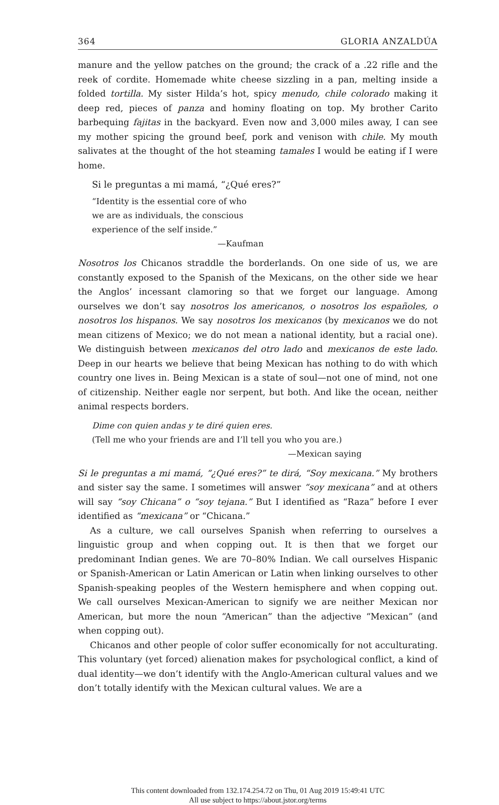364 GLORIA ANZALDÚA
manure and the yellow patches on the ground; the crack of a .22 rifle and the reek of cordite. Homemade white cheese sizzling in a pan, melting inside a folded tortilla. My sister Hilda’s hot, spicy menudo, chile colorado making it deep red, pieces of panza and hominy floating on top. My brother Carito barbequing fajitas in the backyard. Even now and 3,000 miles away, I can see my mother spicing the ground beef, pork and venison with chile. My mouth salivates at the thought of the hot steaming tamales I would be eating if I were home.
Si le preguntas a mi mamá, “¿Qué eres?”
“Identity is the essential core of who
we are as individuals, the conscious
experience of the self inside.”
—Kaufman
Nosotros los Chicanos straddle the borderlands. On one side of us, we are constantly exposed to the Spanish of the Mexicans, on the other side we hear the Anglos’ incessant clamoring so that we forget our language. Among ourselves we don’t say nosotros los americanos, o nosotros los españoles, o nosotros los hispanos. We say nosotros los mexicanos (by mexicanos we do not mean citizens of Mexico; we do not mean a national identity, but a racial one). We distinguish between mexicanos del otro lado and mexicanos de este lado. Deep in our hearts we believe that being Mexican has nothing to do with which country one lives in. Being Mexican is a state of soul—not one of mind, not one of citizenship. Neither eagle nor serpent, but both. And like the ocean, neither animal respects borders.
Dime con quien andas y te diré quien eres.
(Tell me who your friends are and I’ll tell you who you are.)
—Mexican saying
Si le preguntas a mi mamá, “¿Qué eres?” te dirá, “Soy mexicana.” My brothers and sister say the same. I sometimes will answer “soy mexicana” and at others will say “soy Chicana” o “soy tejana.” But I identified as “Raza” before I ever identified as “mexicana” or “Chicana.”
As a culture, we call ourselves Spanish when referring to ourselves a linguistic group and when copping out. It is then that we forget our predominant Indian genes. We are 70–80% Indian. We call ourselves Hispanic or Spanish-American or Latin American or Latin when linking ourselves to other Spanish-speaking peoples of the Western hemisphere and when copping out. We call ourselves Mexican-American to signify we are neither Mexican nor American, but more the noun “American” than the adjective “Mexican” (and when copping out).
Chicanos and other people of color suffer economically for not acculturating. This voluntary (yet forced) alienation makes for psychological conflict, a kind of dual identity—we don’t identify with the Anglo-American cultural values and we don’t totally identify with the Mexican cultural values. We are a
This content downloaded from 132.174.254.72 on Thu, 01 Aug 2019 15:49:41 UTC
All use subject to https://about.jstor.org/terms